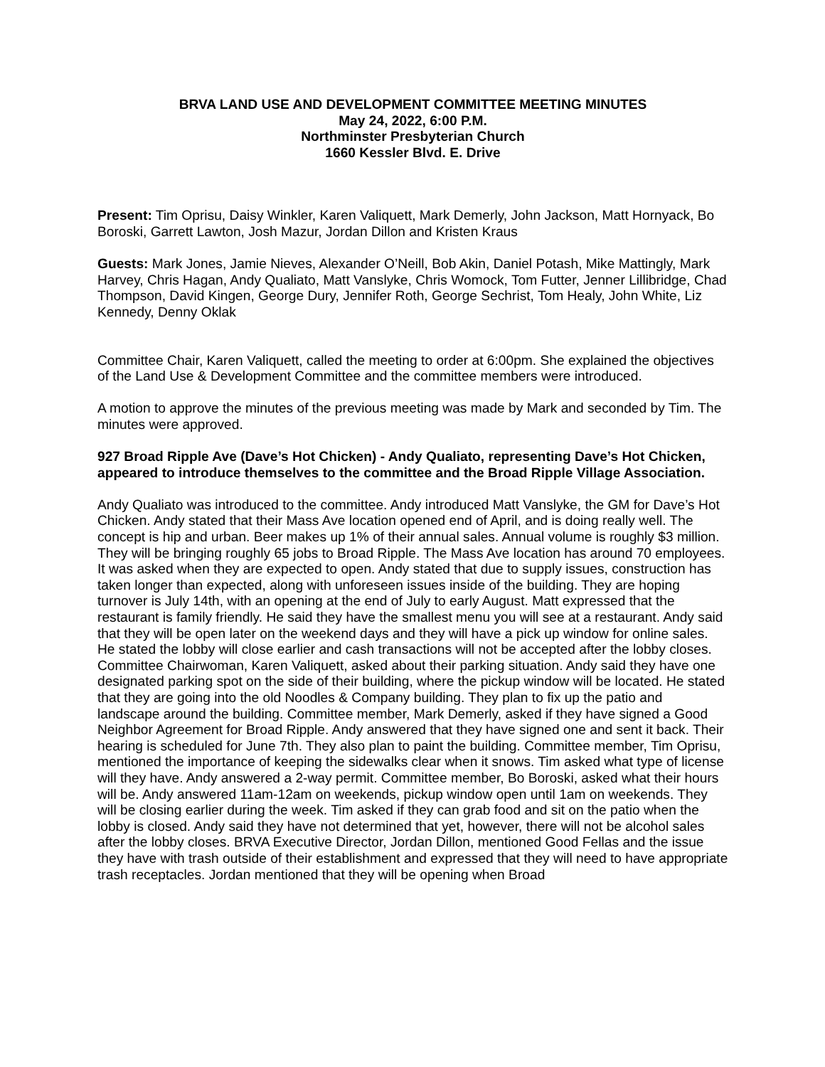BRVA LAND USE AND DEVELOPMENT COMMITTEE MEETING MINUTES
May 24, 2022, 6:00 P.M.
Northminster Presbyterian Church
1660 Kessler Blvd. E. Drive
Present: Tim Oprisu, Daisy Winkler, Karen Valiquett, Mark Demerly, John Jackson, Matt Hornyack, Bo Boroski, Garrett Lawton, Josh Mazur, Jordan Dillon and Kristen Kraus
Guests: Mark Jones, Jamie Nieves, Alexander O’Neill, Bob Akin, Daniel Potash, Mike Mattingly, Mark Harvey, Chris Hagan, Andy Qualiato, Matt Vanslyke, Chris Womock, Tom Futter, Jenner Lillibridge, Chad Thompson, David Kingen, George Dury, Jennifer Roth, George Sechrist, Tom Healy, John White, Liz Kennedy, Denny Oklak
Committee Chair, Karen Valiquett, called the meeting to order at 6:00pm. She explained the objectives of the Land Use & Development Committee and the committee members were introduced.
A motion to approve the minutes of the previous meeting was made by Mark and seconded by Tim. The minutes were approved.
927 Broad Ripple Ave (Dave’s Hot Chicken) - Andy Qualiato, representing Dave’s Hot Chicken, appeared to introduce themselves to the committee and the Broad Ripple Village Association.
Andy Qualiato was introduced to the committee. Andy introduced Matt Vanslyke, the GM for Dave’s Hot Chicken. Andy stated that their Mass Ave location opened end of April, and is doing really well. The concept is hip and urban. Beer makes up 1% of their annual sales. Annual volume is roughly $3 million. They will be bringing roughly 65 jobs to Broad Ripple. The Mass Ave location has around 70 employees. It was asked when they are expected to open. Andy stated that due to supply issues, construction has taken longer than expected, along with unforeseen issues inside of the building. They are hoping turnover is July 14th, with an opening at the end of July to early August. Matt expressed that the restaurant is family friendly. He said they have the smallest menu you will see at a restaurant. Andy said that they will be open later on the weekend days and they will have a pick up window for online sales. He stated the lobby will close earlier and cash transactions will not be accepted after the lobby closes. Committee Chairwoman, Karen Valiquett, asked about their parking situation. Andy said they have one designated parking spot on the side of their building, where the pickup window will be located. He stated that they are going into the old Noodles & Company building. They plan to fix up the patio and landscape around the building. Committee member, Mark Demerly, asked if they have signed a Good Neighbor Agreement for Broad Ripple. Andy answered that they have signed one and sent it back. Their hearing is scheduled for June 7th. They also plan to paint the building. Committee member, Tim Oprisu, mentioned the importance of keeping the sidewalks clear when it snows. Tim asked what type of license will they have. Andy answered a 2-way permit. Committee member, Bo Boroski, asked what their hours will be. Andy answered 11am-12am on weekends, pickup window open until 1am on weekends. They will be closing earlier during the week. Tim asked if they can grab food and sit on the patio when the lobby is closed. Andy said they have not determined that yet, however, there will not be alcohol sales after the lobby closes. BRVA Executive Director, Jordan Dillon, mentioned Good Fellas and the issue they have with trash outside of their establishment and expressed that they will need to have appropriate trash receptacles. Jordan mentioned that they will be opening when Broad